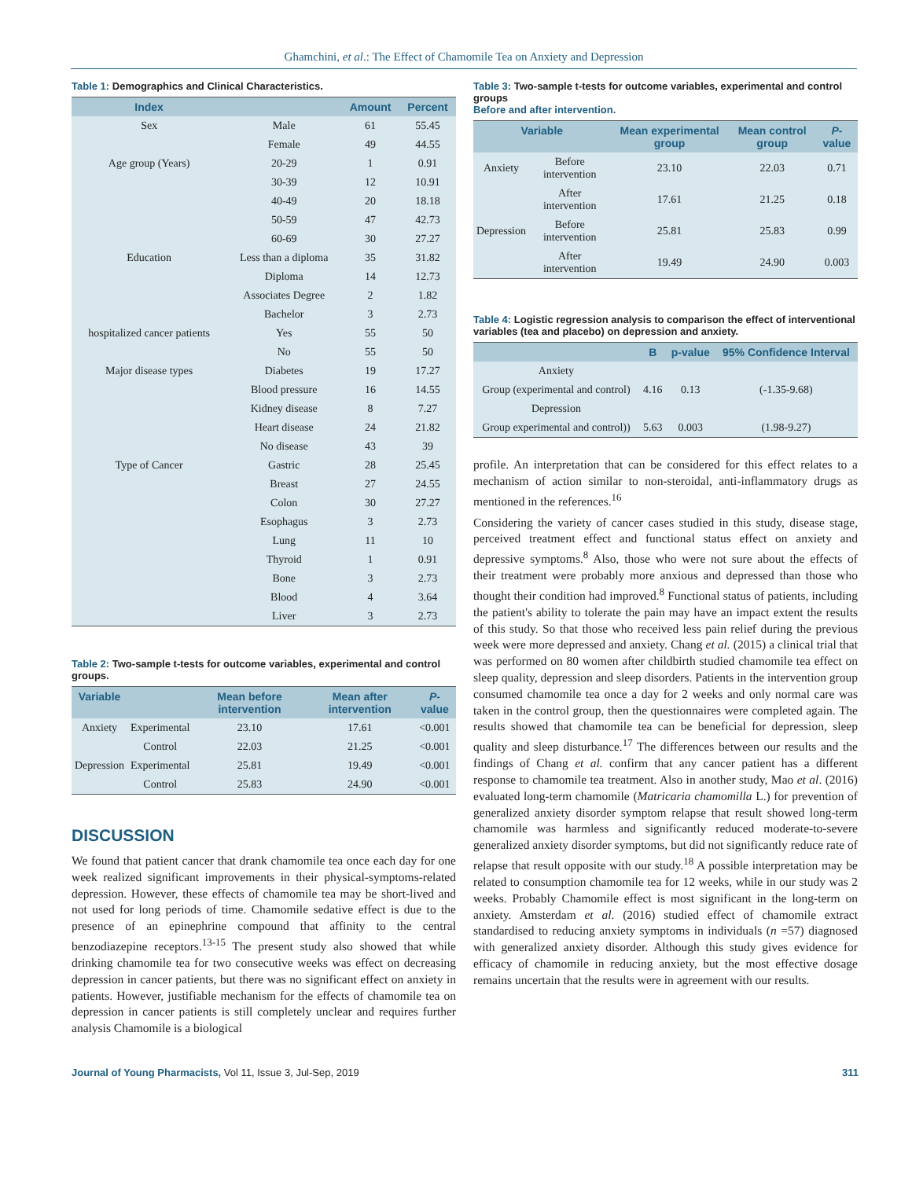Ghamchini, et al.: The Effect of Chamomile Tea on Anxiety and Depression
Table 1: Demographics and Clinical Characteristics.
| Index | | Amount | Percent |
| --- | --- | --- | --- |
| Sex | Male | 61 | 55.45 |
| | Female | 49 | 44.55 |
| Age group (Years) | 20-29 | 1 | 0.91 |
| | 30-39 | 12 | 10.91 |
| | 40-49 | 20 | 18.18 |
| | 50-59 | 47 | 42.73 |
| | 60-69 | 30 | 27.27 |
| Education | Less than a diploma | 35 | 31.82 |
| | Diploma | 14 | 12.73 |
| | Associates Degree | 2 | 1.82 |
| | Bachelor | 3 | 2.73 |
| hospitalized cancer patients | Yes | 55 | 50 |
| | No | 55 | 50 |
| Major disease types | Diabetes | 19 | 17.27 |
| | Blood pressure | 16 | 14.55 |
| | Kidney disease | 8 | 7.27 |
| | Heart disease | 24 | 21.82 |
| | No disease | 43 | 39 |
| Type of Cancer | Gastric | 28 | 25.45 |
| | Breast | 27 | 24.55 |
| | Colon | 30 | 27.27 |
| | Esophagus | 3 | 2.73 |
| | Lung | 11 | 10 |
| | Thyroid | 1 | 0.91 |
| | Bone | 3 | 2.73 |
| | Blood | 4 | 3.64 |
| | Liver | 3 | 2.73 |
Table 2: Two-sample t-tests for outcome variables, experimental and control groups.
| Variable | | Mean before intervention | Mean after intervention | P -value |
| --- | --- | --- | --- | --- |
| Anxiety | Experimental | 23.10 | 17.61 | <0.001 |
| | Control | 22.03 | 21.25 | <0.001 |
| Depression | Experimental | 25.81 | 19.49 | <0.001 |
| | Control | 25.83 | 24.90 | <0.001 |
DISCUSSION
We found that patient cancer that drank chamomile tea once each day for one week realized significant improvements in their physical-symptoms-related depression. However, these effects of chamomile tea may be short-lived and not used for long periods of time. Chamomile sedative effect is due to the presence of an epinephrine compound that affinity to the central benzodiazepine receptors.<sup>13-15</sup> The present study also showed that while drinking chamomile tea for two consecutive weeks was effect on decreasing depression in cancer patients, but there was no significant effect on anxiety in patients. However, justifiable mechanism for the effects of chamomile tea on depression in cancer patients is still completely unclear and requires further analysis Chamomile is a biological
Table 3: Two-sample t-tests for outcome variables, experimental and control groups
Before and after intervention.
| Variable | | Mean experimental group | Mean control group | P -value |
| --- | --- | --- | --- | --- |
| Anxiety | Before intervention | 23.10 | 22.03 | 0.71 |
| | After intervention | 17.61 | 21.25 | 0.18 |
| Depression | Before intervention | 25.81 | 25.83 | 0.99 |
| | After intervention | 19.49 | 24.90 | 0.003 |
Table 4: Logistic regression analysis to comparison the effect of interventional variables (tea and placebo) on depression and anxiety.
| | B | p-value | 95% Confidence Interval |
| --- | --- | --- | --- |
| Anxiety | | | |
| Group (experimental and control) | 4.16 | 0.13 | (-1.35-9.68) |
| Depression | | | |
| Group experimental and control)) | 5.63 | 0.003 | (1.98-9.27) |
profile. An interpretation that can be considered for this effect relates to a mechanism of action similar to non-steroidal, anti-inflammatory drugs as mentioned in the references.<sup>16</sup>
Considering the variety of cancer cases studied in this study, disease stage, perceived treatment effect and functional status effect on anxiety and depressive symptoms.<sup>8</sup> Also, those who were not sure about the effects of their treatment were probably more anxious and depressed than those who thought their condition had improved.<sup>8</sup> Functional status of patients, including the patient's ability to tolerate the pain may have an impact extent the results of this study. So that those who received less pain relief during the previous week were more depressed and anxiety. Chang et al. (2015) a clinical trial that was performed on 80 women after childbirth studied chamomile tea effect on sleep quality, depression and sleep disorders. Patients in the intervention group consumed chamomile tea once a day for 2 weeks and only normal care was taken in the control group, then the questionnaires were completed again. The results showed that chamomile tea can be beneficial for depression, sleep quality and sleep disturbance.<sup>17</sup> The differences between our results and the findings of Chang et al. confirm that any cancer patient has a different response to chamomile tea treatment. Also in another study, Mao et al. (2016) evaluated long-term chamomile (Matricaria chamomilla L.) for prevention of generalized anxiety disorder symptom relapse that result showed long-term chamomile was harmless and significantly reduced moderate-to-severe generalized anxiety disorder symptoms, but did not significantly reduce rate of relapse that result opposite with our study.<sup>18</sup> A possible interpretation may be related to consumption chamomile tea for 12 weeks, while in our study was 2 weeks. Probably Chamomile effect is most significant in the long-term on anxiety. Amsterdam et al. (2016) studied effect of chamomile extract standardised to reducing anxiety symptoms in individuals (n =57) diagnosed with generalized anxiety disorder. Although this study gives evidence for efficacy of chamomile in reducing anxiety, but the most effective dosage remains uncertain that the results were in agreement with our results.
Journal of Young Pharmacists, Vol 11, Issue 3, Jul-Sep, 2019 311